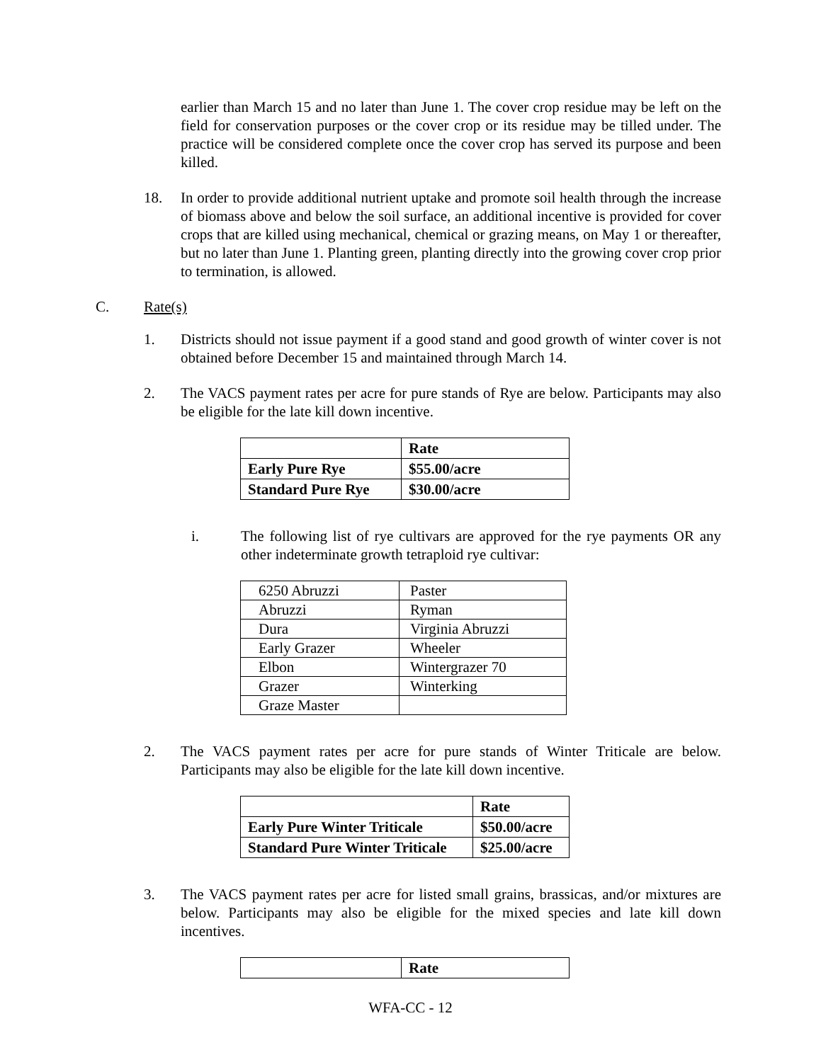earlier than March 15 and no later than June 1. The cover crop residue may be left on the field for conservation purposes or the cover crop or its residue may be tilled under. The practice will be considered complete once the cover crop has served its purpose and been killed.
18. In order to provide additional nutrient uptake and promote soil health through the increase of biomass above and below the soil surface, an additional incentive is provided for cover crops that are killed using mechanical, chemical or grazing means, on May 1 or thereafter, but no later than June 1. Planting green, planting directly into the growing cover crop prior to termination, is allowed.
C. Rate(s)
1. Districts should not issue payment if a good stand and good growth of winter cover is not obtained before December 15 and maintained through March 14.
2. The VACS payment rates per acre for pure stands of Rye are below. Participants may also be eligible for the late kill down incentive.
| | Rate |
| --- | --- |
| Early Pure Rye | $55.00/acre |
| Standard Pure Rye | $30.00/acre |
i. The following list of rye cultivars are approved for the rye payments OR any other indeterminate growth tetraploid rye cultivar:
| 6250 Abruzzi | Paster |
| Abruzzi | Ryman |
| Dura | Virginia Abruzzi |
| Early Grazer | Wheeler |
| Elbon | Wintergrazer 70 |
| Grazer | Winterking |
| Graze Master | |
2. The VACS payment rates per acre for pure stands of Winter Triticale are below. Participants may also be eligible for the late kill down incentive.
| | Rate |
| --- | --- |
| Early Pure Winter Triticale | $50.00/acre |
| Standard Pure Winter Triticale | $25.00/acre |
3. The VACS payment rates per acre for listed small grains, brassicas, and/or mixtures are below. Participants may also be eligible for the mixed species and late kill down incentives.
| | Rate |
| --- | --- |
WFA-CC - 12